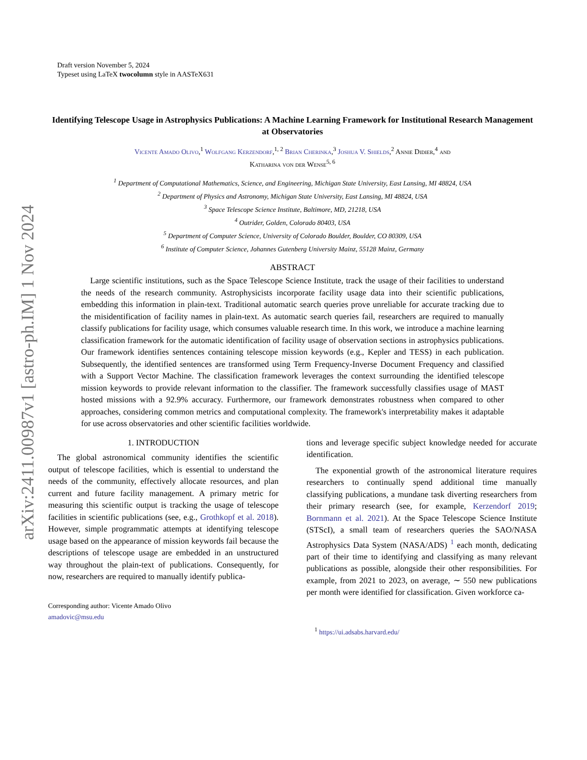arXiv:2411.00987v1 [astro-ph.IM] 1 Nov 2024
Draft version November 5, 2024
Typeset using LaTeX twocolumn style in AASTeX631
Identifying Telescope Usage in Astrophysics Publications: A Machine Learning Framework for Institutional Research Management at Observatories
Vicente Amado Olivo,<sup>1</sup> Wolfgang Kerzendorf,<sup>1, 2</sup> Brian Cherinka,<sup>3</sup> Joshua V. Shields,<sup>2</sup> Annie Didier,<sup>4</sup> and
Katharina von der Wense<sup>5, 6</sup>
<sup>1</sup> Department of Computational Mathematics, Science, and Engineering, Michigan State University, East Lansing, MI 48824, USA
<sup>2</sup> Department of Physics and Astronomy, Michigan State University, East Lansing, MI 48824, USA
<sup>3</sup> Space Telescope Science Institute, Baltimore, MD, 21218, USA
<sup>4</sup> Outrider, Golden, Colorado 80403, USA
<sup>5</sup> Department of Computer Science, University of Colorado Boulder, Boulder, CO 80309, USA
<sup>6</sup> Institute of Computer Science, Johannes Gutenberg University Mainz, 55128 Mainz, Germany
ABSTRACT
Large scientific institutions, such as the Space Telescope Science Institute, track the usage of their facilities to understand the needs of the research community. Astrophysicists incorporate facility usage data into their scientific publications, embedding this information in plain-text. Traditional automatic search queries prove unreliable for accurate tracking due to the misidentification of facility names in plain-text. As automatic search queries fail, researchers are required to manually classify publications for facility usage, which consumes valuable research time. In this work, we introduce a machine learning classification framework for the automatic identification of facility usage of observation sections in astrophysics publications. Our framework identifies sentences containing telescope mission keywords (e.g., Kepler and TESS) in each publication. Subsequently, the identified sentences are transformed using Term Frequency-Inverse Document Frequency and classified with a Support Vector Machine. The classification framework leverages the context surrounding the identified telescope mission keywords to provide relevant information to the classifier. The framework successfully classifies usage of MAST hosted missions with a 92.9% accuracy. Furthermore, our framework demonstrates robustness when compared to other approaches, considering common metrics and computational complexity. The framework's interpretability makes it adaptable for use across observatories and other scientific facilities worldwide.
1. INTRODUCTION
The global astronomical community identifies the scientific output of telescope facilities, which is essential to understand the needs of the community, effectively allocate resources, and plan current and future facility management. A primary metric for measuring this scientific output is tracking the usage of telescope facilities in scientific publications (see, e.g., Grothkopf et al. 2018). However, simple programmatic attempts at identifying telescope usage based on the appearance of mission keywords fail because the descriptions of telescope usage are embedded in an unstructured way throughout the plain-text of publications. Consequently, for now, researchers are required to manually identify publica-
Corresponding author: Vicente Amado Olivo
amadovic@msu.edu
tions and leverage specific subject knowledge needed for accurate identification.
The exponential growth of the astronomical literature requires researchers to continually spend additional time manually classifying publications, a mundane task diverting researchers from their primary research (see, for example, Kerzendorf 2019; Bornmann et al. 2021). At the Space Telescope Science Institute (STScI), a small team of researchers queries the SAO/NASA Astrophysics Data System (NASA/ADS) <sup>1</sup> each month, dedicating part of their time to identifying and classifying as many relevant publications as possible, alongside their other responsibilities. For example, from 2021 to 2023, on average, ∼ 550 new publications per month were identified for classification. Given workforce ca-
<sup>1</sup> https://ui.adsabs.harvard.edu/